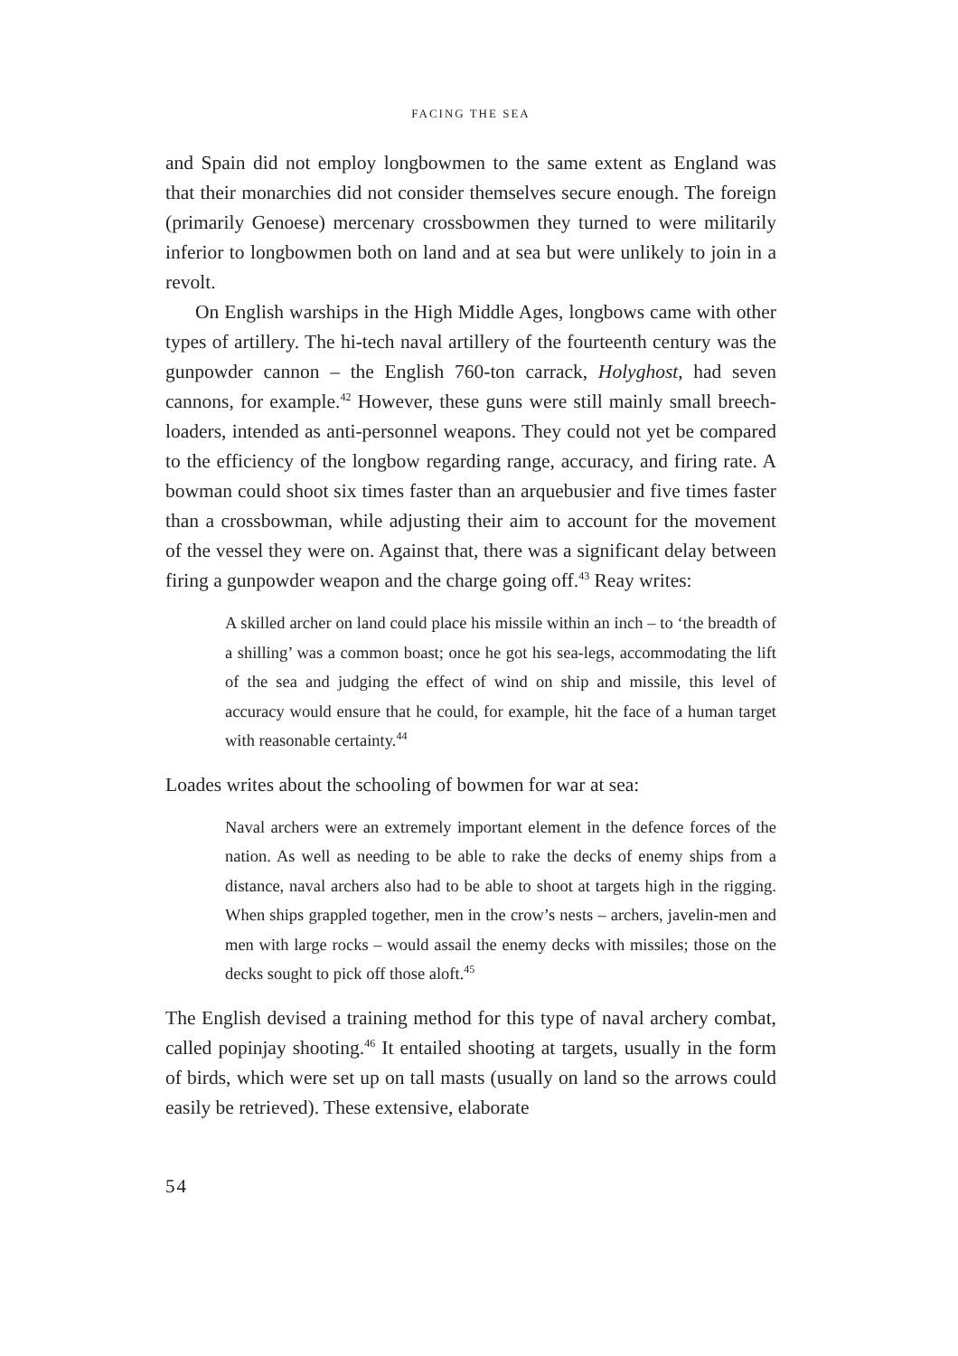FACING THE SEA
and Spain did not employ longbowmen to the same extent as England was that their monarchies did not consider themselves secure enough. The foreign (primarily Genoese) mercenary crossbowmen they turned to were militarily inferior to longbowmen both on land and at sea but were unlikely to join in a revolt.
On English warships in the High Middle Ages, longbows came with other types of artillery. The hi-tech naval artillery of the fourteenth century was the gunpowder cannon – the English 760-ton carrack, Holyghost, had seven cannons, for example.<sup>42</sup> However, these guns were still mainly small breech-loaders, intended as anti-personnel weapons. They could not yet be compared to the efficiency of the longbow regarding range, accuracy, and firing rate. A bowman could shoot six times faster than an arquebusier and five times faster than a crossbowman, while adjusting their aim to account for the movement of the vessel they were on. Against that, there was a significant delay between firing a gunpowder weapon and the charge going off.<sup>43</sup> Reay writes:
A skilled archer on land could place his missile within an inch – to ‘the breadth of a shilling’ was a common boast; once he got his sea-legs, accommodating the lift of the sea and judging the effect of wind on ship and missile, this level of accuracy would ensure that he could, for example, hit the face of a human target with reasonable certainty.<sup>44</sup>
Loades writes about the schooling of bowmen for war at sea:
Naval archers were an extremely important element in the defence forces of the nation. As well as needing to be able to rake the decks of enemy ships from a distance, naval archers also had to be able to shoot at targets high in the rigging. When ships grappled together, men in the crow’s nests – archers, javelin-men and men with large rocks – would assail the enemy decks with missiles; those on the decks sought to pick off those aloft.<sup>45</sup>
The English devised a training method for this type of naval archery combat, called popinjay shooting.<sup>46</sup> It entailed shooting at targets, usually in the form of birds, which were set up on tall masts (usually on land so the arrows could easily be retrieved). These extensive, elaborate
54